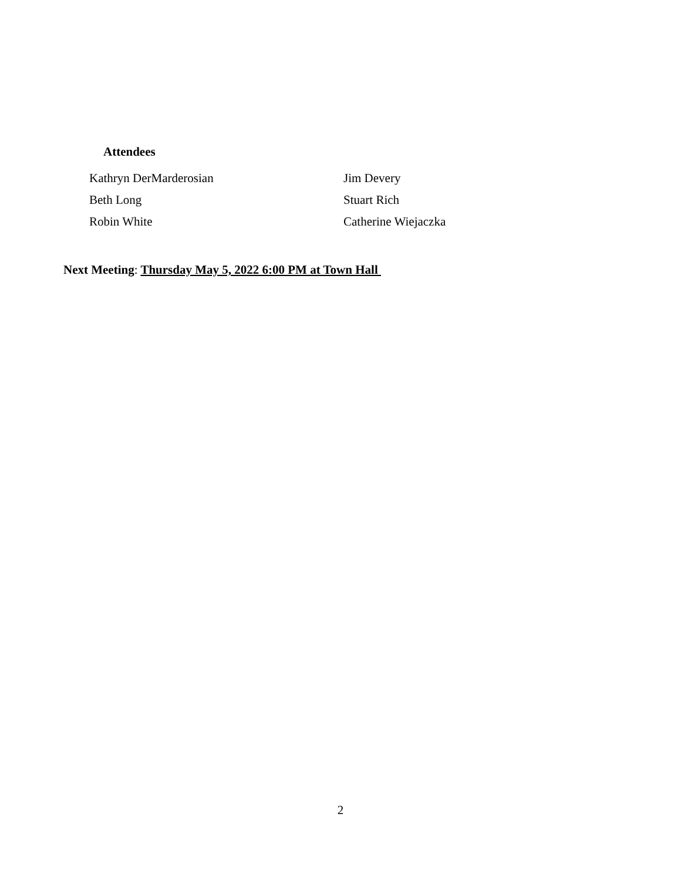Attendees
| Kathryn DerMarderosian | Jim Devery |
| Beth Long | Stuart Rich |
| Robin White | Catherine Wiejaczka |
Next Meeting: Thursday May 5, 2022 6:00 PM at Town Hall
2